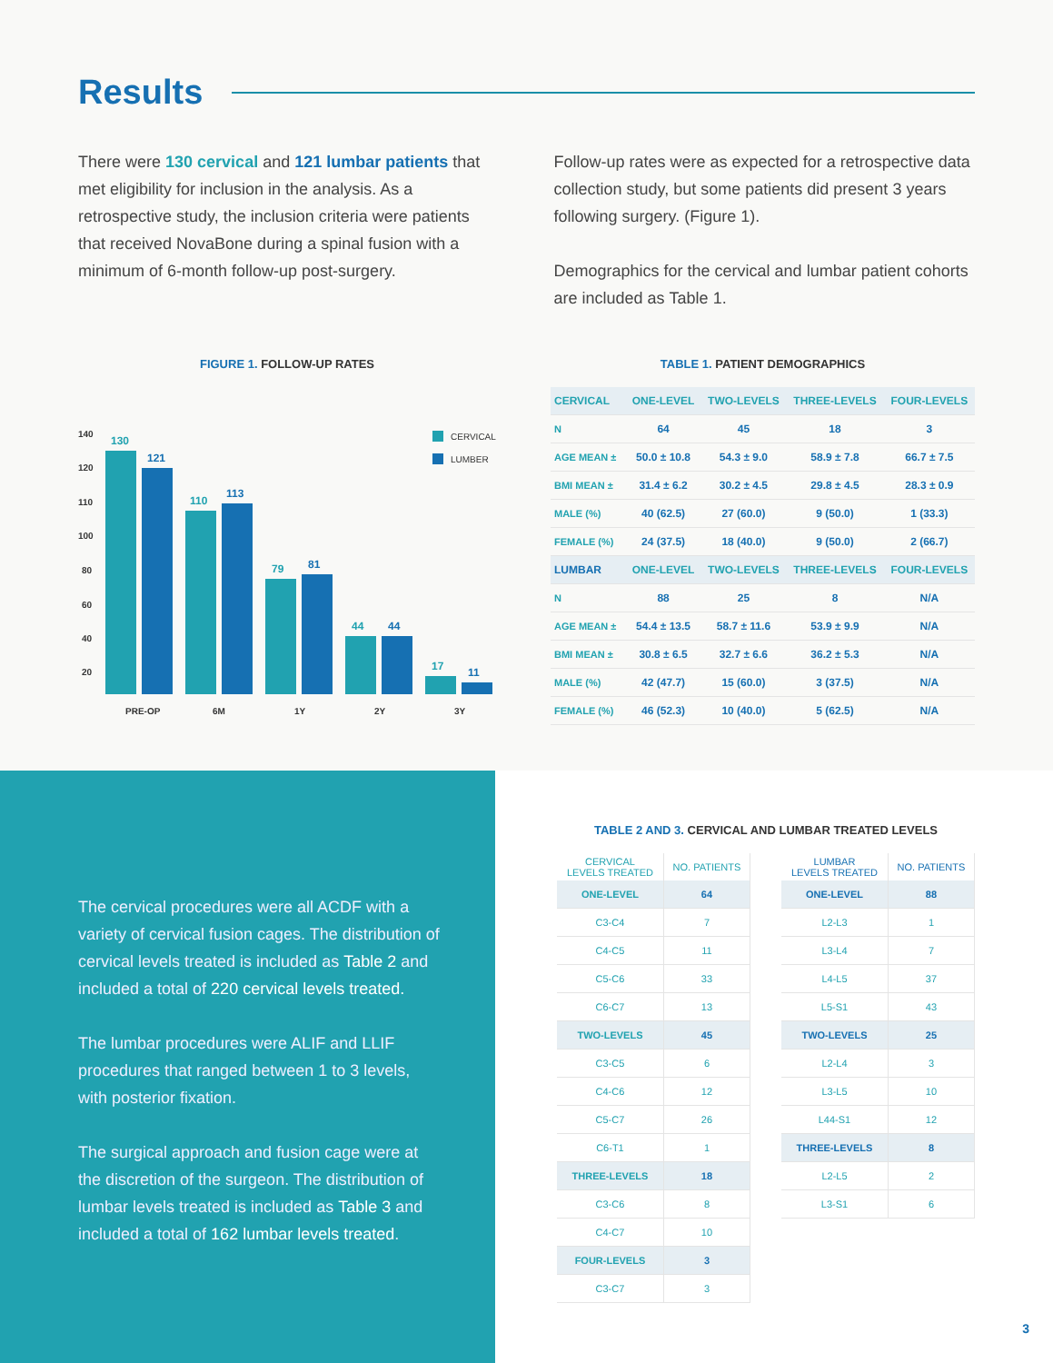Results
There were 130 cervical and 121 lumbar patients that met eligibility for inclusion in the analysis. As a retrospective study, the inclusion criteria were patients that received NovaBone during a spinal fusion with a minimum of 6-month follow-up post-surgery.
Follow-up rates were as expected for a retrospective data collection study, but some patients did present 3 years following surgery. (Figure 1).
Demographics for the cervical and lumbar patient cohorts are included as Table 1.
FIGURE 1. FOLLOW-UP RATES
140
120
110
100
80
60
40
20
CERVICAL
LUMBER
130
121
110
113
79
81
44
44
17
11
PRE-OP
6M
1Y
2Y
3Y
TABLE 1. PATIENT DEMOGRAPHICS
| CERVICAL | ONE-LEVEL | TWO-LEVELS | THREE-LEVELS | FOUR-LEVELS |
| --- | --- | --- | --- | --- |
| N | 64 | 45 | 18 | 3 |
| AGE MEAN ± | 50.0 ± 10.8 | 54.3 ± 9.0 | 58.9 ± 7.8 | 66.7 ± 7.5 |
| BMI MEAN ± | 31.4 ± 6.2 | 30.2 ± 4.5 | 29.8 ± 4.5 | 28.3 ± 0.9 |
| MALE (%) | 40 (62.5) | 27 (60.0) | 9 (50.0) | 1 (33.3) |
| FEMALE (%) | 24 (37.5) | 18 (40.0) | 9 (50.0) | 2 (66.7) |
| LUMBAR | ONE-LEVEL | TWO-LEVELS | THREE-LEVELS | FOUR-LEVELS |
| N | 88 | 25 | 8 | N/A |
| AGE MEAN ± | 54.4 ± 13.5 | 58.7 ± 11.6 | 53.9 ± 9.9 | N/A |
| BMI MEAN ± | 30.8 ± 6.5 | 32.7 ± 6.6 | 36.2 ± 5.3 | N/A |
| MALE (%) | 42 (47.7) | 15 (60.0) | 3 (37.5) | N/A |
| FEMALE (%) | 46 (52.3) | 10 (40.0) | 5 (62.5) | N/A |
The cervical procedures were all ACDF with a variety of cervical fusion cages. The distribution of cervical levels treated is included as Table 2 and included a total of 220 cervical levels treated.
The lumbar procedures were ALIF and LLIF procedures that ranged between 1 to 3 levels, with posterior fixation.
The surgical approach and fusion cage were at the discretion of the surgeon. The distribution of lumbar levels treated is included as Table 3 and included a total of 162 lumbar levels treated.
TABLE 2 AND 3. CERVICAL AND LUMBAR TREATED LEVELS
| CERVICAL LEVELS TREATED | NO. PATIENTS |
| ONE-LEVEL | 64 |
| C3-C4 | 7 |
| C4-C5 | 11 |
| C5-C6 | 33 |
| C6-C7 | 13 |
| TWO-LEVELS | 45 |
| C3-C5 | 6 |
| C4-C6 | 12 |
| C5-C7 | 26 |
| C6-T1 | 1 |
| THREE-LEVELS | 18 |
| C3-C6 | 8 |
| C4-C7 | 10 |
| FOUR-LEVELS | 3 |
| C3-C7 | 3 |
| LUMBAR LEVELS TREATED | NO. PATIENTS |
| ONE-LEVEL | 88 |
| L2-L3 | 1 |
| L3-L4 | 7 |
| L4-L5 | 37 |
| L5-S1 | 43 |
| TWO-LEVELS | 25 |
| L2-L4 | 3 |
| L3-L5 | 10 |
| L44-S1 | 12 |
| THREE-LEVELS | 8 |
| L2-L5 | 2 |
| L3-S1 | 6 |
3